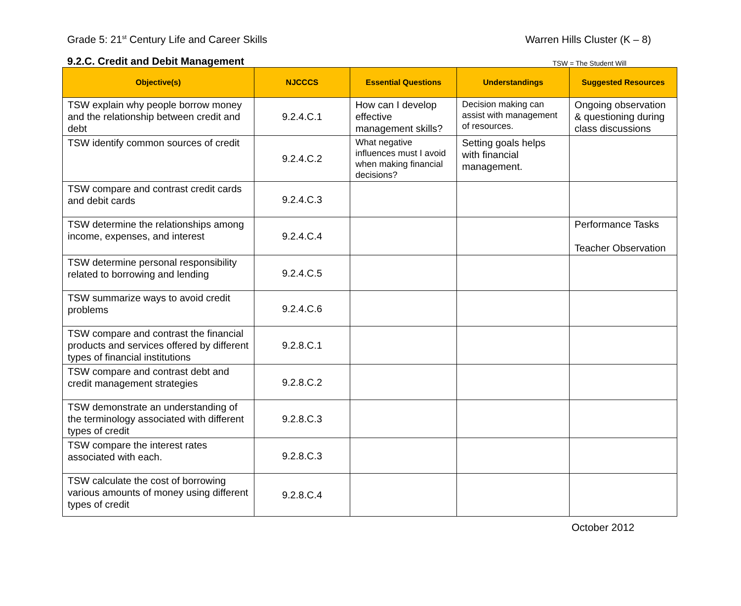Grade 5: 21<sup>st</sup> Century Life and Career Skills
Warren Hills Cluster (K – 8)
9.2.C. Credit and Debit Management TSW = The Student Will
| Objective(s) | NJCCCS | Essential Questions | Understandings | Suggested Resources |
| --- | --- | --- | --- | --- |
| TSW explain why people borrow money and the relationship between credit and debt | 9.2.4.C.1 | How can I develop effective management skills? | Decision making can assist with management of resources. | Ongoing observation & questioning during class discussions |
| TSW identify common sources of credit | 9.2.4.C.2 | What negative influences must I avoid when making financial decisions? | Setting goals helps with financial management. | |
| TSW compare and contrast credit cards and debit cards | 9.2.4.C.3 | | | |
| TSW determine the relationships among income, expenses, and interest | 9.2.4.C.4 | | | Performance Tasks Teacher Observation |
| TSW determine personal responsibility related to borrowing and lending | 9.2.4.C.5 | | | |
| TSW summarize ways to avoid credit problems | 9.2.4.C.6 | | | |
| TSW compare and contrast the financial products and services offered by different types of financial institutions | 9.2.8.C.1 | | | |
| TSW compare and contrast debt and credit management strategies | 9.2.8.C.2 | | | |
| TSW demonstrate an understanding of the terminology associated with different types of credit | 9.2.8.C.3 | | | |
| TSW compare the interest rates associated with each. | 9.2.8.C.3 | | | |
| TSW calculate the cost of borrowing various amounts of money using different types of credit | 9.2.8.C.4 | | | |
October 2012